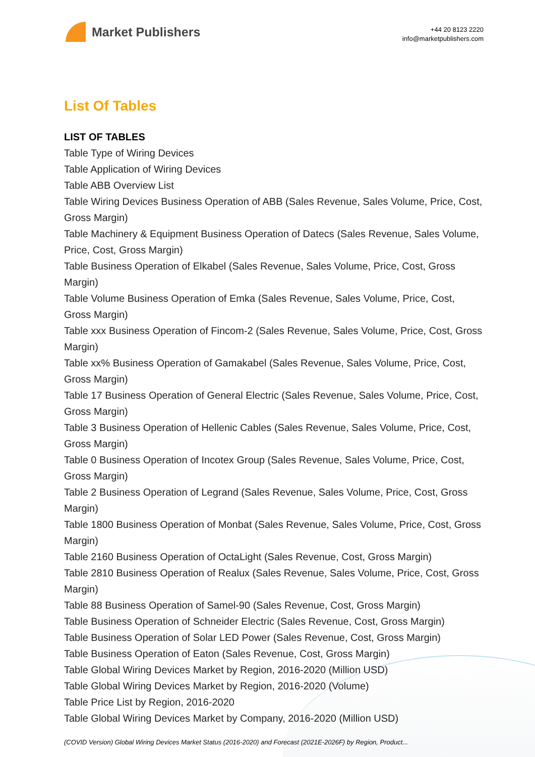Market Publishers
+44 20 8123 2220
info@marketpublishers.com
List Of Tables
LIST OF TABLES
Table Type of Wiring Devices
Table Application of Wiring Devices
Table ABB Overview List
Table Wiring Devices Business Operation of ABB (Sales Revenue, Sales Volume, Price, Cost, Gross Margin)
Table Machinery & Equipment Business Operation of Datecs (Sales Revenue, Sales Volume, Price, Cost, Gross Margin)
Table Business Operation of Elkabel (Sales Revenue, Sales Volume, Price, Cost, Gross Margin)
Table Volume Business Operation of Emka (Sales Revenue, Sales Volume, Price, Cost, Gross Margin)
Table xxx Business Operation of Fincom-2 (Sales Revenue, Sales Volume, Price, Cost, Gross Margin)
Table xx% Business Operation of Gamakabel (Sales Revenue, Sales Volume, Price, Cost, Gross Margin)
Table 17 Business Operation of General Electric (Sales Revenue, Sales Volume, Price, Cost, Gross Margin)
Table 3 Business Operation of Hellenic Cables (Sales Revenue, Sales Volume, Price, Cost, Gross Margin)
Table 0 Business Operation of Incotex Group (Sales Revenue, Sales Volume, Price, Cost, Gross Margin)
Table 2 Business Operation of Legrand (Sales Revenue, Sales Volume, Price, Cost, Gross Margin)
Table 1800 Business Operation of Monbat (Sales Revenue, Sales Volume, Price, Cost, Gross Margin)
Table 2160 Business Operation of OctaLight (Sales Revenue, Cost, Gross Margin)
Table 2810 Business Operation of Realux (Sales Revenue, Sales Volume, Price, Cost, Gross Margin)
Table 88 Business Operation of Samel-90 (Sales Revenue, Cost, Gross Margin)
Table Business Operation of Schneider Electric (Sales Revenue, Cost, Gross Margin)
Table Business Operation of Solar LED Power (Sales Revenue, Cost, Gross Margin)
Table Business Operation of Eaton (Sales Revenue, Cost, Gross Margin)
Table Global Wiring Devices Market by Region, 2016-2020 (Million USD)
Table Global Wiring Devices Market by Region, 2016-2020 (Volume)
Table Price List by Region, 2016-2020
Table Global Wiring Devices Market by Company, 2016-2020 (Million USD)
(COVID Version) Global Wiring Devices Market Status (2016-2020) and Forecast (2021E-2026F) by Region, Product...